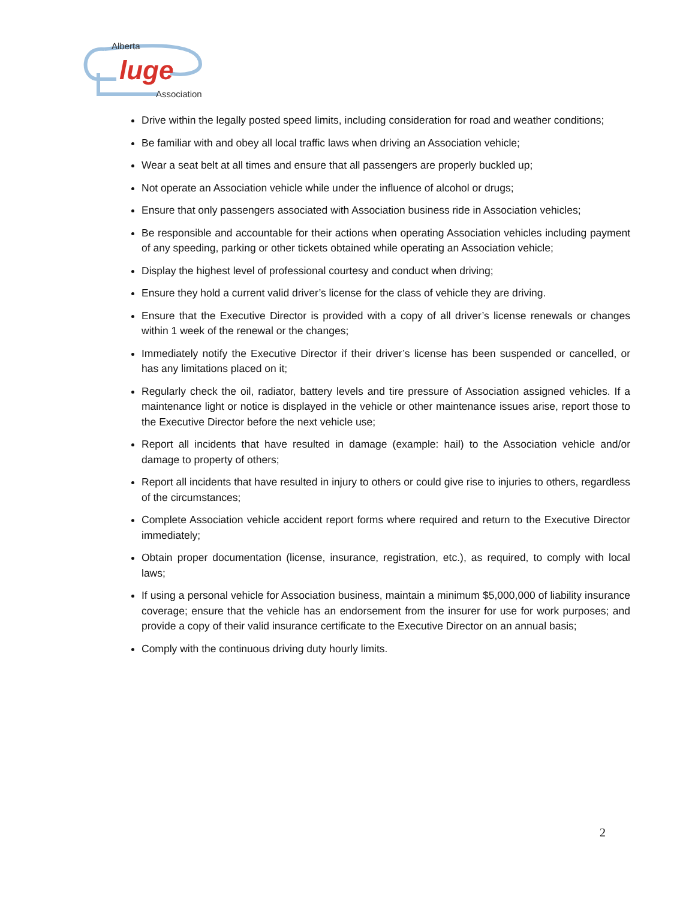Alberta
luge
Association
Drive within the legally posted speed limits, including consideration for road and weather conditions;
Be familiar with and obey all local traffic laws when driving an Association vehicle;
Wear a seat belt at all times and ensure that all passengers are properly buckled up;
Not operate an Association vehicle while under the influence of alcohol or drugs;
Ensure that only passengers associated with Association business ride in Association vehicles;
Be responsible and accountable for their actions when operating Association vehicles including payment of any speeding, parking or other tickets obtained while operating an Association vehicle;
Display the highest level of professional courtesy and conduct when driving;
Ensure they hold a current valid driver’s license for the class of vehicle they are driving.
Ensure that the Executive Director is provided with a copy of all driver’s license renewals or changes within 1 week of the renewal or the changes;
Immediately notify the Executive Director if their driver’s license has been suspended or cancelled, or has any limitations placed on it;
Regularly check the oil, radiator, battery levels and tire pressure of Association assigned vehicles. If a maintenance light or notice is displayed in the vehicle or other maintenance issues arise, report those to the Executive Director before the next vehicle use;
Report all incidents that have resulted in damage (example: hail) to the Association vehicle and/or damage to property of others;
Report all incidents that have resulted in injury to others or could give rise to injuries to others, regardless of the circumstances;
Complete Association vehicle accident report forms where required and return to the Executive Director immediately;
Obtain proper documentation (license, insurance, registration, etc.), as required, to comply with local laws;
If using a personal vehicle for Association business, maintain a minimum $5,000,000 of liability insurance coverage; ensure that the vehicle has an endorsement from the insurer for use for work purposes; and provide a copy of their valid insurance certificate to the Executive Director on an annual basis;
Comply with the continuous driving duty hourly limits.
2